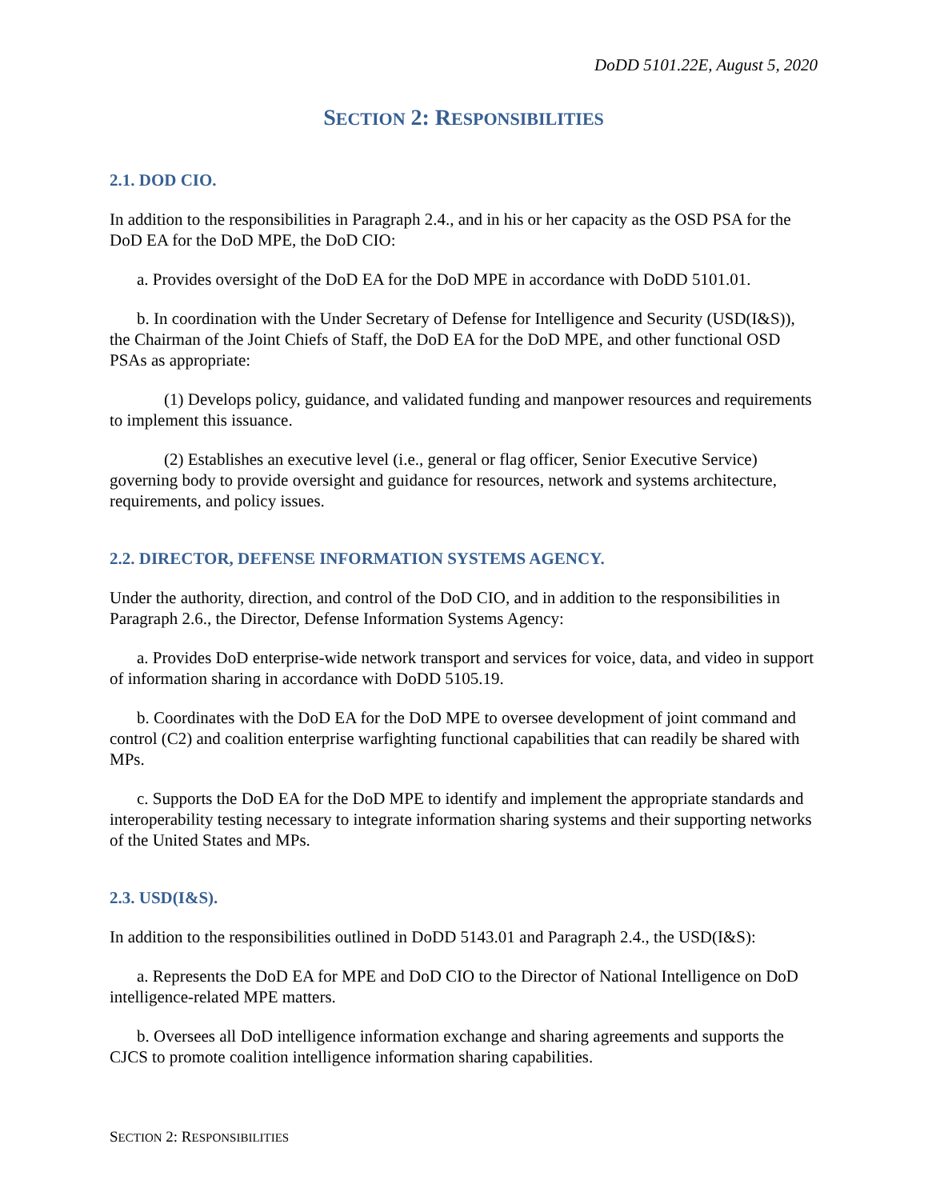DoDD 5101.22E, August 5, 2020
SECTION 2: RESPONSIBILITIES
2.1. DOD CIO.
In addition to the responsibilities in Paragraph 2.4., and in his or her capacity as the OSD PSA for the DoD EA for the DoD MPE, the DoD CIO:
a. Provides oversight of the DoD EA for the DoD MPE in accordance with DoDD 5101.01.
b. In coordination with the Under Secretary of Defense for Intelligence and Security (USD(I&S)), the Chairman of the Joint Chiefs of Staff, the DoD EA for the DoD MPE, and other functional OSD PSAs as appropriate:
(1) Develops policy, guidance, and validated funding and manpower resources and requirements to implement this issuance.
(2) Establishes an executive level (i.e., general or flag officer, Senior Executive Service) governing body to provide oversight and guidance for resources, network and systems architecture, requirements, and policy issues.
2.2. DIRECTOR, DEFENSE INFORMATION SYSTEMS AGENCY.
Under the authority, direction, and control of the DoD CIO, and in addition to the responsibilities in Paragraph 2.6., the Director, Defense Information Systems Agency:
a. Provides DoD enterprise-wide network transport and services for voice, data, and video in support of information sharing in accordance with DoDD 5105.19.
b. Coordinates with the DoD EA for the DoD MPE to oversee development of joint command and control (C2) and coalition enterprise warfighting functional capabilities that can readily be shared with MPs.
c. Supports the DoD EA for the DoD MPE to identify and implement the appropriate standards and interoperability testing necessary to integrate information sharing systems and their supporting networks of the United States and MPs.
2.3. USD(I&S).
In addition to the responsibilities outlined in DoDD 5143.01 and Paragraph 2.4., the USD(I&S):
a. Represents the DoD EA for MPE and DoD CIO to the Director of National Intelligence on DoD intelligence-related MPE matters.
b. Oversees all DoD intelligence information exchange and sharing agreements and supports the CJCS to promote coalition intelligence information sharing capabilities.
SECTION 2: RESPONSIBILITIES